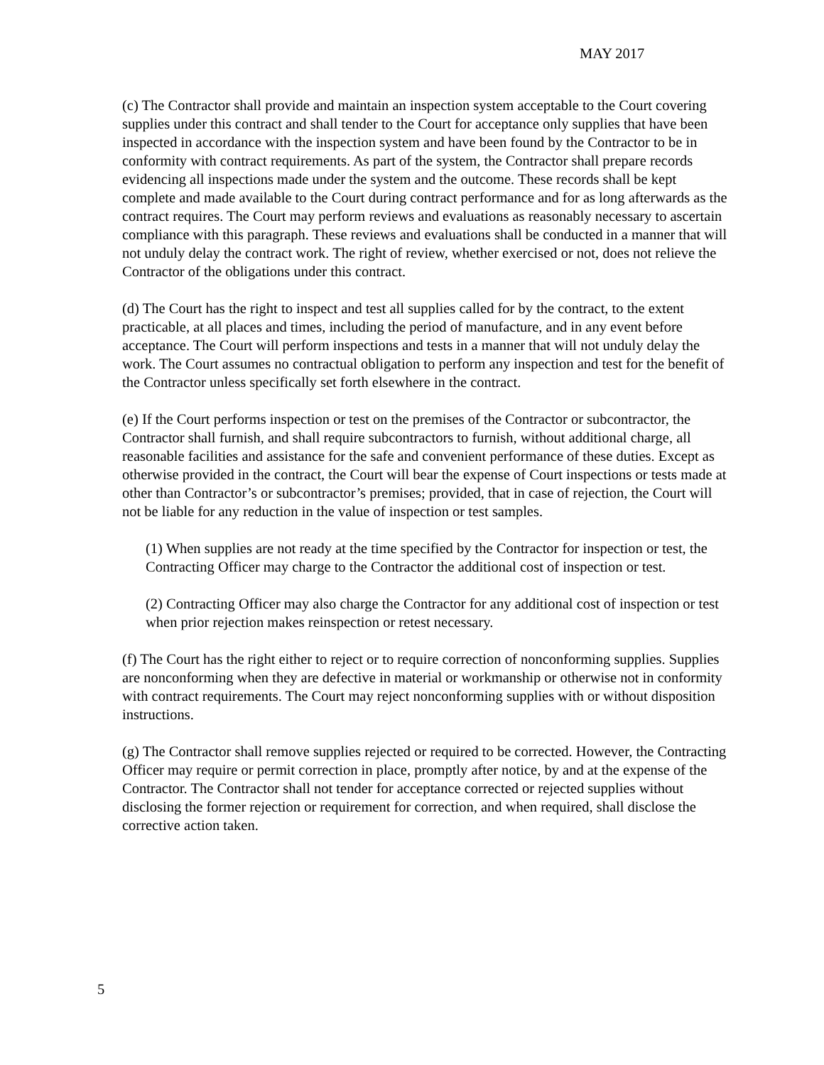MAY 2017
(c) The Contractor shall provide and maintain an inspection system acceptable to the Court covering supplies under this contract and shall tender to the Court for acceptance only supplies that have been inspected in accordance with the inspection system and have been found by the Contractor to be in conformity with contract requirements. As part of the system, the Contractor shall prepare records evidencing all inspections made under the system and the outcome. These records shall be kept complete and made available to the Court during contract performance and for as long afterwards as the contract requires. The Court may perform reviews and evaluations as reasonably necessary to ascertain compliance with this paragraph. These reviews and evaluations shall be conducted in a manner that will not unduly delay the contract work. The right of review, whether exercised or not, does not relieve the Contractor of the obligations under this contract.
(d) The Court has the right to inspect and test all supplies called for by the contract, to the extent practicable, at all places and times, including the period of manufacture, and in any event before acceptance. The Court will perform inspections and tests in a manner that will not unduly delay the work. The Court assumes no contractual obligation to perform any inspection and test for the benefit of the Contractor unless specifically set forth elsewhere in the contract.
(e) If the Court performs inspection or test on the premises of the Contractor or subcontractor, the Contractor shall furnish, and shall require subcontractors to furnish, without additional charge, all reasonable facilities and assistance for the safe and convenient performance of these duties. Except as otherwise provided in the contract, the Court will bear the expense of Court inspections or tests made at other than Contractor’s or subcontractor’s premises; provided, that in case of rejection, the Court will not be liable for any reduction in the value of inspection or test samples.
(1) When supplies are not ready at the time specified by the Contractor for inspection or test, the Contracting Officer may charge to the Contractor the additional cost of inspection or test.
(2) Contracting Officer may also charge the Contractor for any additional cost of inspection or test when prior rejection makes reinspection or retest necessary.
(f) The Court has the right either to reject or to require correction of nonconforming supplies. Supplies are nonconforming when they are defective in material or workmanship or otherwise not in conformity with contract requirements. The Court may reject nonconforming supplies with or without disposition instructions.
(g) The Contractor shall remove supplies rejected or required to be corrected. However, the Contracting Officer may require or permit correction in place, promptly after notice, by and at the expense of the Contractor. The Contractor shall not tender for acceptance corrected or rejected supplies without disclosing the former rejection or requirement for correction, and when required, shall disclose the corrective action taken.
5